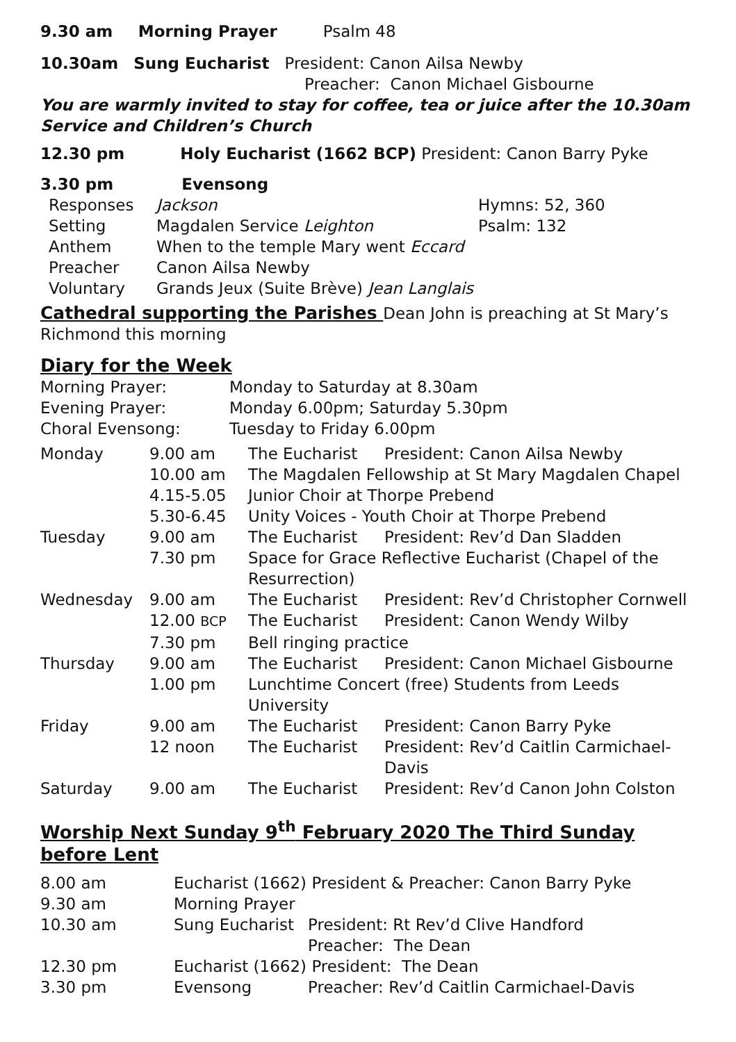9.30 am Morning Prayer Psalm 48
10.30am Sung Eucharist President: Canon Ailsa Newby
Preacher: Canon Michael Gisbourne
You are warmly invited to stay for coffee, tea or juice after the 10.30am Service and Children’s Church
12.30 pm Holy Eucharist (1662 BCP) President: Canon Barry Pyke
3.30 pm Evensong
| Responses | Jackson | Hymns: 52, 360 |
| Setting | Magdalen Service Leighton | Psalm: 132 |
| Anthem | When to the temple Mary went Eccard | |
| Preacher | Canon Ailsa Newby | |
| Voluntary | Grands Jeux (Suite Brève) Jean Langlais | |
Cathedral supporting the Parishes Dean John is preaching at St Mary’s Richmond this morning
Diary for the Week
| Morning Prayer: | Monday to Saturday at 8.30am |
| Evening Prayer: | Monday 6.00pm; Saturday 5.30pm |
| Choral Evensong: | Tuesday to Friday 6.00pm |
| Monday | 9.00 am | The Eucharist | President: Canon Ailsa Newby |
| | 10.00 am | The Magdalen Fellowship at St Mary Magdalen Chapel | |
| | 4.15-5.05 | Junior Choir at Thorpe Prebend | |
| | 5.30-6.45 | Unity Voices - Youth Choir at Thorpe Prebend | |
| Tuesday | 9.00 am | The Eucharist | President: Rev’d Dan Sladden |
| | 7.30 pm | Space for Grace Reflective Eucharist (Chapel of the Resurrection) | |
| Wednesday | 9.00 am | The Eucharist | President: Rev’d Christopher Cornwell |
| | 12.00 BCP | The Eucharist | President: Canon Wendy Wilby |
| | 7.30 pm | Bell ringing practice | |
| Thursday | 9.00 am | The Eucharist | President: Canon Michael Gisbourne |
| | 1.00 pm | Lunchtime Concert (free) Students from Leeds University | |
| Friday | 9.00 am | The Eucharist | President: Canon Barry Pyke |
| | 12 noon | The Eucharist | President: Rev’d Caitlin Carmichael-Davis |
| Saturday | 9.00 am | The Eucharist | President: Rev’d Canon John Colston |
Worship Next Sunday 9<sup>th</sup> February 2020 The Third Sunday before Lent
| 8.00 am | Eucharist (1662) President & Preacher: Canon Barry Pyke | |
| 9.30 am | Morning Prayer | |
| 10.30 am | Sung Eucharist | President: Rt Rev’d Clive Handford |
| | | Preacher: The Dean |
| 12.30 pm | Eucharist (1662) President: The Dean | |
| 3.30 pm | Evensong | Preacher: Rev’d Caitlin Carmichael-Davis |